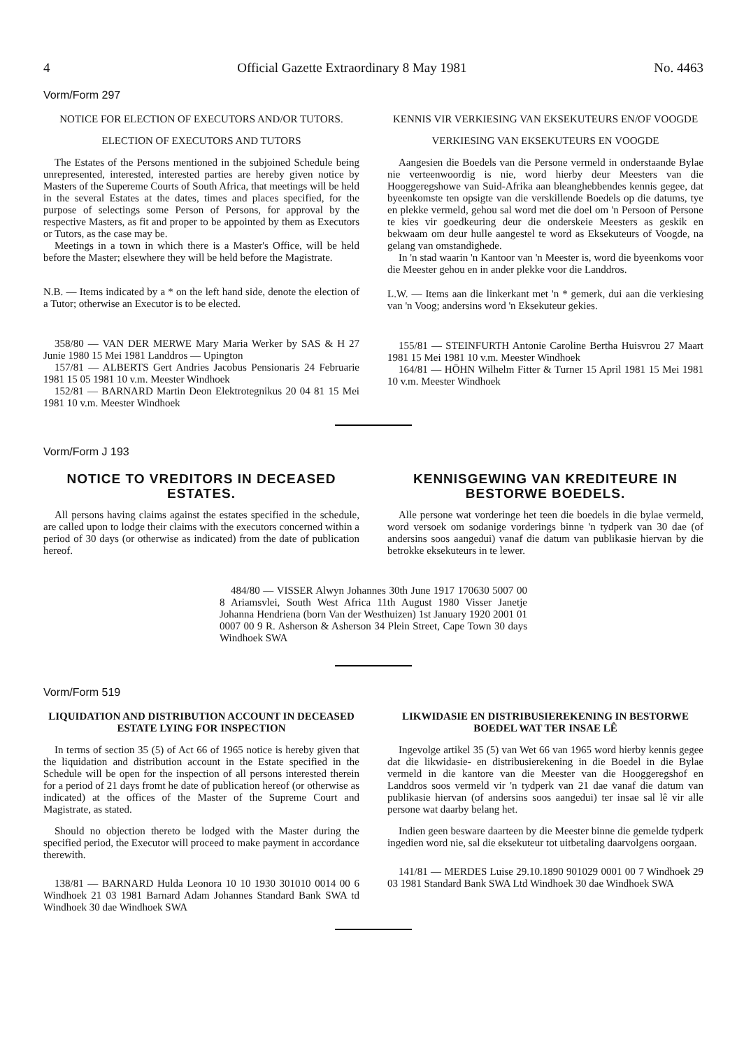4 Official Gazette Extraordinary 8 May 1981 No. 4463
Vorm/Form 297
NOTICE FOR ELECTION OF EXECUTORS AND/OR TUTORS.
ELECTION OF EXECUTORS AND TUTORS
The Estates of the Persons mentioned in the subjoined Schedule being unrepresented, interested, interested parties are hereby given notice by Masters of the Supereme Courts of South Africa, that meetings will be held in the several Estates at the dates, times and places specified, for the purpose of selectings some Person of Persons, for approval by the respective Masters, as fit and proper to be appointed by them as Executors or Tutors, as the case may be.
Meetings in a town in which there is a Master's Office, will be held before the Master; elsewhere they will be held before the Magistrate.
N.B. — Items indicated by a * on the left hand side, denote the election of a Tutor; otherwise an Executor is to be elected.
358/80 — VAN DER MERWE Mary Maria Werker by SAS & H 27 Junie 1980 15 Mei 1981 Landdros — Upington
157/81 — ALBERTS Gert Andries Jacobus Pensionaris 24 Februarie 1981 15 05 1981 10 v.m. Meester Windhoek
152/81 — BARNARD Martin Deon Elektrotegnikus 20 04 81 15 Mei 1981 10 v.m. Meester Windhoek
KENNIS VIR VERKIESING VAN EKSEKUTEURS EN/OF VOOGDE
VERKIESING VAN EKSEKUTEURS EN VOOGDE
Aangesien die Boedels van die Persone vermeld in onderstaande Bylae nie verteenwoordig is nie, word hierby deur Meesters van die Hooggeregshowe van Suid-Afrika aan bleanghebbendes kennis gegee, dat byeenkomste ten opsigte van die verskillende Boedels op die datums, tye en plekke vermeld, gehou sal word met die doel om 'n Persoon of Persone te kies vir goedkeuring deur die onderskeie Meesters as geskik en bekwaam om deur hulle aangestel te word as Eksekuteurs of Voogde, na gelang van omstandighede.
In 'n stad waarin 'n Kantoor van 'n Meester is, word die byeenkoms voor die Meester gehou en in ander plekke voor die Landdros.
L.W. — Items aan die linkerkant met 'n * gemerk, dui aan die verkiesing van 'n Voog; andersins word 'n Eksekuteur gekies.
155/81 — STEINFURTH Antonie Caroline Bertha Huisvrou 27 Maart 1981 15 Mei 1981 10 v.m. Meester Windhoek
164/81 — HÖHN Wilhelm Fitter & Turner 15 April 1981 15 Mei 1981 10 v.m. Meester Windhoek
Vorm/Form J 193
NOTICE TO VREDITORS IN DECEASED ESTATES.
All persons having claims against the estates specified in the schedule, are called upon to lodge their claims with the executors concerned within a period of 30 days (or otherwise as indicated) from the date of publication hereof.
KENNISGEWING VAN KREDITEURE IN BESTORWE BOEDELS.
Alle persone wat vorderinge het teen die boedels in die bylae vermeld, word versoek om sodanige vorderings binne 'n tydperk van 30 dae (of andersins soos aangedui) vanaf die datum van publikasie hiervan by die betrokke eksekuteurs in te lewer.
484/80 — VISSER Alwyn Johannes 30th June 1917 170630 5007 00 8 Ariamsvlei, South West Africa 11th August 1980 Visser Janetje Johanna Hendriena (born Van der Westhuizen) 1st January 1920 2001 01 0007 00 9 R. Asherson & Asherson 34 Plein Street, Cape Town 30 days Windhoek SWA
Vorm/Form 519
LIQUIDATION AND DISTRIBUTION ACCOUNT IN DECEASED ESTATE LYING FOR INSPECTION
In terms of section 35 (5) of Act 66 of 1965 notice is hereby given that the liquidation and distribution account in the Estate specified in the Schedule will be open for the inspection of all persons interested therein for a period of 21 days fromt he date of publication hereof (or otherwise as indicated) at the offices of the Master of the Supreme Court and Magistrate, as stated.
Should no objection thereto be lodged with the Master during the specified period, the Executor will proceed to make payment in accordance therewith.
138/81 — BARNARD Hulda Leonora 10 10 1930 301010 0014 00 6 Windhoek 21 03 1981 Barnard Adam Johannes Standard Bank SWA td Windhoek 30 dae Windhoek SWA
LIKWIDASIE EN DISTRIBUSIEREKENING IN BESTORWE BOEDEL WAT TER INSAE LÊ
Ingevolge artikel 35 (5) van Wet 66 van 1965 word hierby kennis gegee dat die likwidasie- en distribusierekening in die Boedel in die Bylae vermeld in die kantore van die Meester van die Hooggeregshof en Landdros soos vermeld vir 'n tydperk van 21 dae vanaf die datum van publikasie hiervan (of andersins soos aangedui) ter insae sal lê vir alle persone wat daarby belang het.
Indien geen besware daarteen by die Meester binne die gemelde tydperk ingedien word nie, sal die eksekuteur tot uitbetaling daarvolgens oorgaan.
141/81 — MERDES Luise 29.10.1890 901029 0001 00 7 Windhoek 29 03 1981 Standard Bank SWA Ltd Windhoek 30 dae Windhoek SWA